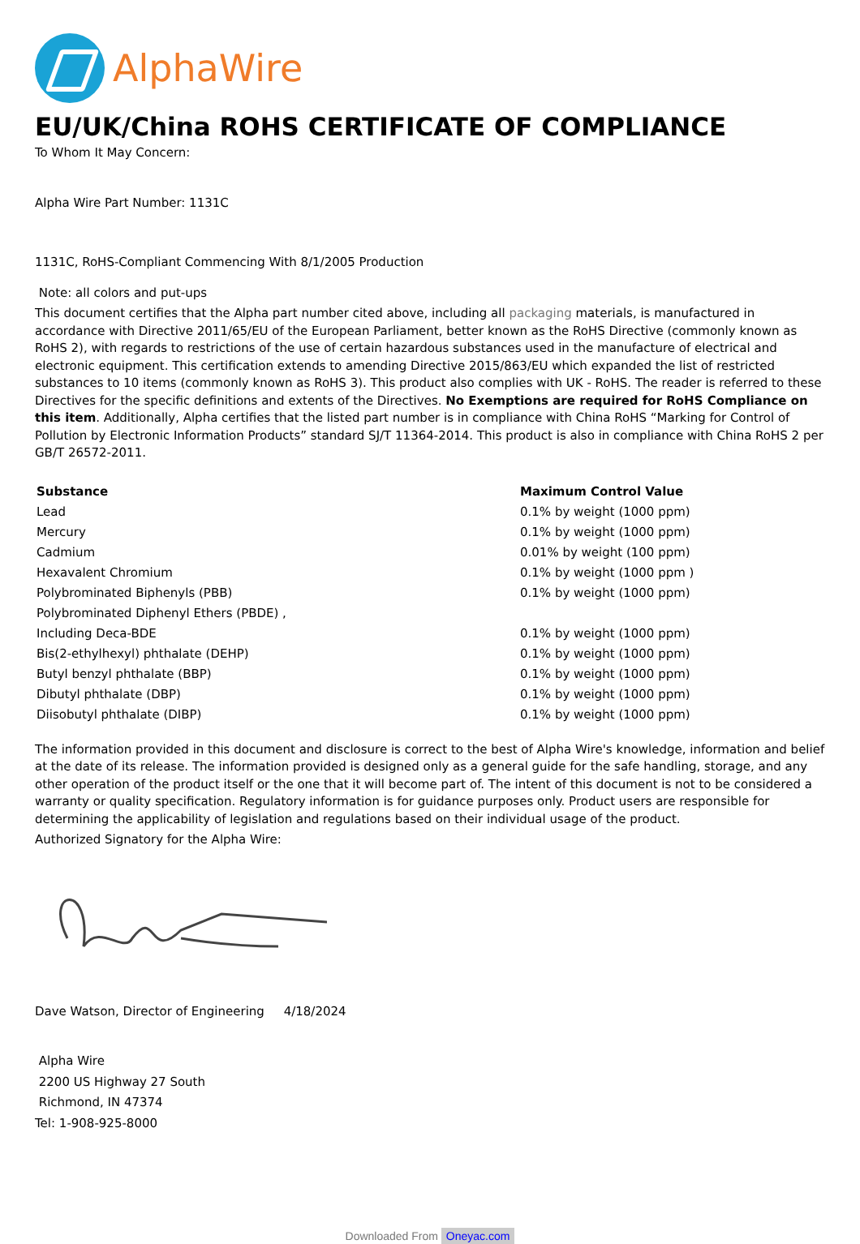AlphaWire
EU/UK/China ROHS CERTIFICATE OF COMPLIANCE
To Whom It May Concern:
Alpha Wire Part Number: 1131C
1131C, RoHS-Compliant Commencing With 8/1/2005 Production
Note: all colors and put-ups
This document certifies that the Alpha part number cited above, including all packaging materials, is manufactured in accordance with Directive 2011/65/EU of the European Parliament, better known as the RoHS Directive (commonly known as RoHS 2), with regards to restrictions of the use of certain hazardous substances used in the manufacture of electrical and electronic equipment. This certification extends to amending Directive 2015/863/EU which expanded the list of restricted substances to 10 items (commonly known as RoHS 3). This product also complies with UK - RoHS. The reader is referred to these Directives for the specific definitions and extents of the Directives. No Exemptions are required for RoHS Compliance on this item. Additionally, Alpha certifies that the listed part number is in compliance with China RoHS “Marking for Control of Pollution by Electronic Information Products” standard SJ/T 11364-2014. This product is also in compliance with China RoHS 2 per GB/T 26572-2011.
| Substance | Maximum Control Value |
| --- | --- |
| Lead | 0.1% by weight (1000 ppm) |
| Mercury | 0.1% by weight (1000 ppm) |
| Cadmium | 0.01% by weight (100 ppm) |
| Hexavalent Chromium | 0.1% by weight (1000 ppm ) |
| Polybrominated Biphenyls (PBB) | 0.1% by weight (1000 ppm) |
| Polybrominated Diphenyl Ethers (PBDE) , | |
| Including Deca-BDE | 0.1% by weight (1000 ppm) |
| Bis(2-ethylhexyl) phthalate (DEHP) | 0.1% by weight (1000 ppm) |
| Butyl benzyl phthalate (BBP) | 0.1% by weight (1000 ppm) |
| Dibutyl phthalate (DBP) | 0.1% by weight (1000 ppm) |
| Diisobutyl phthalate (DIBP) | 0.1% by weight (1000 ppm) |
The information provided in this document and disclosure is correct to the best of Alpha Wire's knowledge, information and belief at the date of its release. The information provided is designed only as a general guide for the safe handling, storage, and any other operation of the product itself or the one that it will become part of. The intent of this document is not to be considered a warranty or quality specification. Regulatory information is for guidance purposes only. Product users are responsible for determining the applicability of legislation and regulations based on their individual usage of the product.
Authorized Signatory for the Alpha Wire:
Dave Watson, Director of Engineering 4/18/2024
Alpha Wire
2200 US Highway 27 South
Richmond, IN 47374
Tel: 1-908-925-8000
Downloaded From Oneyac.com